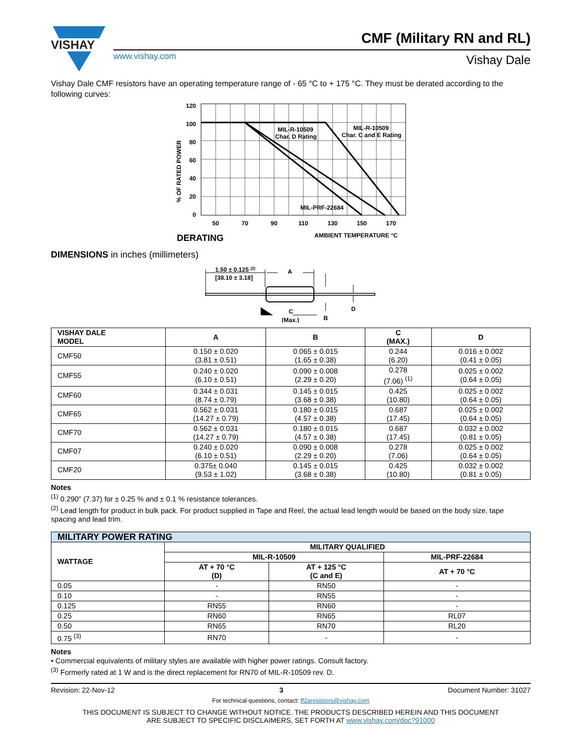VISHAY
CMF (Military RN and RL)
www.vishay.com Vishay Dale
Vishay Dale CMF resistors have an operating temperature range of - 65 °C to + 175 °C. They must be derated according to the following curves:
% OF RATED POWER
120
100
80
60
40
20
0
MIL-R-10509
Char. D Rating
MIL-R-10509
Char. C and E Rating
MIL-PRF-22684
50
70
90
110
130
150
170
DERATING
AMBIENT TEMPERATURE °C
DIMENSIONS in inches (millimeters)
1.50 ± 0.125 (2)
[38.10 ± 3.18]
A
C
(Max.)
B
D
| VISHAY DALE MODEL | A | B | C (MAX.) | D |
| --- | --- | --- | --- | --- |
| CMF50 | 0.150 ± 0.020 (3.81 ± 0.51) | 0.065 ± 0.015 (1.65 ± 0.38) | 0.244 (6.20) | 0.016 ± 0.002 (0.41 ± 0.05) |
| CMF55 | 0.240 ± 0.020 (6.10 ± 0.51) | 0.090 ± 0.008 (2.29 ± 0.20) | 0.278 (7.06) <sup>(1)</sup> | 0.025 ± 0.002 (0.64 ± 0.05) |
| CMF60 | 0.344 ± 0.031 (8.74 ± 0.79) | 0.145 ± 0.015 (3.68 ± 0.38) | 0.425 (10.80) | 0.025 ± 0.002 (0.64 ± 0.05) |
| CMF65 | 0.562 ± 0.031 (14.27 ± 0.79) | 0.180 ± 0.015 (4.57 ± 0.38) | 0.687 (17.45) | 0.025 ± 0.002 (0.64 ± 0.05) |
| CMF70 | 0.562 ± 0.031 (14.27 ± 0.79) | 0.180 ± 0.015 (4.57 ± 0.38) | 0.687 (17.45) | 0.032 ± 0.002 (0.81 ± 0.05) |
| CMF07 | 0.240 ± 0.020 (6.10 ± 0.51) | 0.090 ± 0.008 (2.29 ± 0.20) | 0.278 (7.06) | 0.025 ± 0.002 (0.64 ± 0.05) |
| CMF20 | 0.375± 0.040 (9.53 ± 1.02) | 0.145 ± 0.015 (3.68 ± 0.38) | 0.425 (10.80) | 0.032 ± 0.002 (0.81 ± 0.05) |
Notes
<sup>(1)</sup> 0.290" (7.37) for ± 0.25 % and ± 0.1 % resistance tolerances.
<sup>(2)</sup> Lead length for product in bulk pack. For product supplied in Tape and Reel, the actual lead length would be based on the body size, tape spacing and lead trim.
| MILITARY POWER RATING | | | |
| --- | --- | --- | --- |
| WATTAGE | MILITARY QUALIFIED | | |
| | MIL-R-10509 | | MIL-PRF-22684 |
| | AT + 70 °C (D) | AT + 125 °C (C and E) | AT + 70 °C |
| 0.05 | - | RN50 | - |
| 0.10 | - | RN55 | - |
| 0.125 | RN55 | RN60 | - |
| 0.25 | RN60 | RN65 | RL07 |
| 0.50 | RN65 | RN70 | RL20 |
| 0.75 <sup>(3)</sup> | RN70 | - | - |
Notes
• Commercial equivalents of military styles are available with higher power ratings. Consult factory.
<sup>(3)</sup> Formerly rated at 1 W and is the direct replacement for RN70 of MIL-R-10509 rev. D.
Revision: 22-Nov-12 3 Document Number: 31027
For technical questions, contact: ff2aresistors@vishay.com
THIS DOCUMENT IS SUBJECT TO CHANGE WITHOUT NOTICE. THE PRODUCTS DESCRIBED HEREIN AND THIS DOCUMENT
ARE SUBJECT TO SPECIFIC DISCLAIMERS, SET FORTH AT www.vishay.com/doc?91000